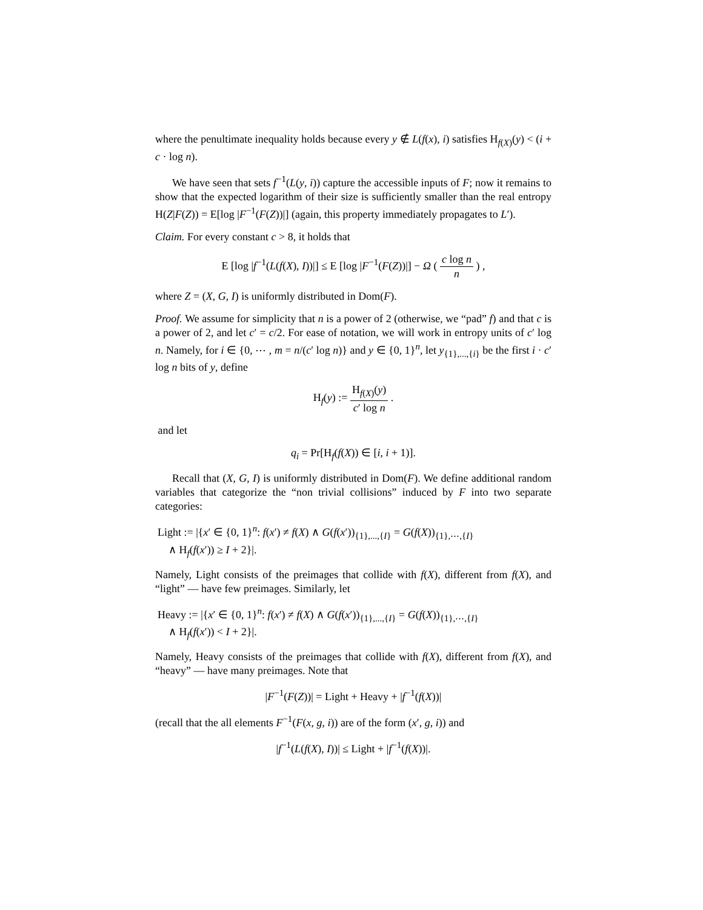where the penultimate inequality holds because every y ∉ L(f(x), i) satisfies H<sub>f(X)</sub>(y) < (i + c · log n).
We have seen that sets f<sup>−1</sup>(L(y, i)) capture the accessible inputs of F; now it remains to show that the expected logarithm of their size is sufficiently smaller than the real entropy H(Z|F(Z)) = E[log |F<sup>−1</sup>(F(Z))|] (again, this property immediately propagates to L′).
Claim. For every constant c > 8, it holds that
E [log |f<sup>−1</sup>(L(f(X), I))|] ≤ E [log |F<sup>−1</sup>(F(Z))|] − Ω ( c log n n ) ,
where Z = (X, G, I) is uniformly distributed in Dom(F).
Proof. We assume for simplicity that n is a power of 2 (otherwise, we “pad” f) and that c is a power of 2, and let c′ = c/2. For ease of notation, we will work in entropy units of c′ log n. Namely, for i ∈ {0, ⋯ , m = n/(c′ log n)} and y ∈ {0, 1}<sup>n</sup>, let y<sub>{1},...,{i}</sub> be the first i · c′ log n bits of y, define
H<sub>f</sub>(y) := H<sub>f(X)</sub>(y) c′ log n .
and let
q<sub>i</sub> = Pr[H<sub>f</sub>(f(X)) ∈ [i, i + 1)].
Recall that (X, G, I) is uniformly distributed in Dom(F). We define additional random variables that categorize the “non trivial collisions” induced by F into two separate categories:
Light := |{x′ ∈ {0, 1}<sup>n</sup>: f(x′) ≠ f(X) ∧ G(f(x′))<sub>{1},...,{I}</sub> = G(f(X))<sub>{1},⋯,{I}</sub>
∧ H<sub>f</sub>(f(x′)) ≥ I + 2}|.
Namely, Light consists of the preimages that collide with f(X), different from f(X), and “light” — have few preimages. Similarly, let
Heavy := |{x′ ∈ {0, 1}<sup>n</sup>: f(x′) ≠ f(X) ∧ G(f(x′))<sub>{1},...,{I}</sub> = G(f(X))<sub>{1},⋯,{I}</sub>
∧ H<sub>f</sub>(f(x′)) < I + 2}|.
Namely, Heavy consists of the preimages that collide with f(X), different from f(X), and “heavy” — have many preimages. Note that
|F<sup>−1</sup>(F(Z))| = Light + Heavy + |f<sup>−1</sup>(f(X))|
(recall that the all elements F<sup>−1</sup>(F(x, g, i)) are of the form (x′, g, i)) and
|f<sup>−1</sup>(L(f(X), I))| ≤ Light + |f<sup>−1</sup>(f(X))|.